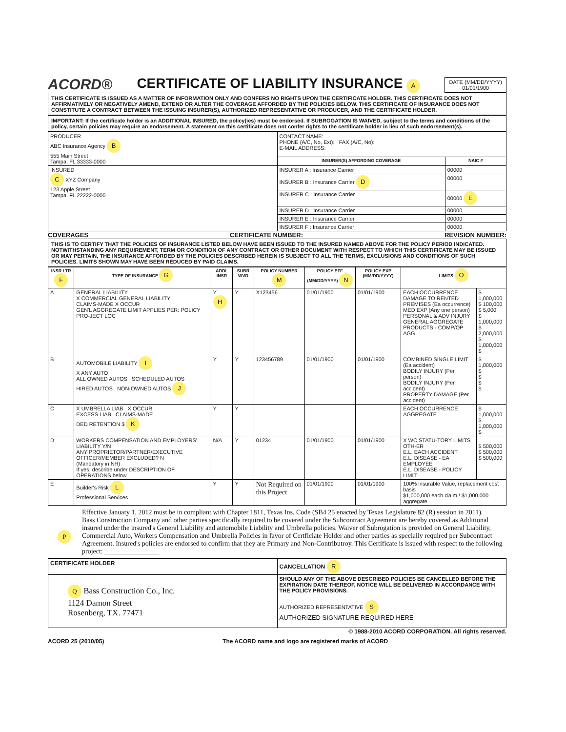ACORD® CERTIFICATE OF LIABILITY INSURANCE A
DATE (MM/DD/YYYY)
01/01/1900
THIS CERTIFICATE IS ISSUED AS A MATTER OF INFORMATION ONLY AND CONFERS NO RIGHTS UPON THE CERTIFICATE HOLDER. THIS CERTIFICATE DOES NOT AFFIRMATIVELY OR NEGATIVELY AMEND, EXTEND OR ALTER THE COVERAGE AFFORDED BY THE POLICIES BELOW. THIS CERTIFICATE OF INSURANCE DOES NOT CONSTITUTE A CONTRACT BETWEEN THE ISSUING INSURER(S), AUTHORIZED REPRESENTATIVE OR PRODUCER, AND THE CERTIFICATE HOLDER.
IMPORTANT: If the certificate holder is an ADDITIONAL INSURED, the policy(ies) must be endorsed. If SUBROGATION IS WAIVED, subject to the terms and conditions of the policy, certain policies may require an endorsement. A statement on this certificate does not confer rights to the certificate holder in lieu of such endorsement(s).
| PRODUCER ABC Insurance Agency B 555 Main Street Tampa, FL 33333-0000 | CONTACT NAME: PHONE (A/C, No, Ext): FAX (A/C, No): E-MAIL ADDRESS: | |
| | INSURER(S) AFFORDING COVERAGE | NAIC # |
| INSURED C XYZ Company 123 Apple Street Tampa, FL 22222-0000 | INSURER A : Insurance Carrier | 00000 |
| | INSURER B : Insurance Carrier D | 00000 |
| | INSURER C : Insurance Carrier | 00000 E |
| | INSURER D : Insurance Carrier | 00000 |
| | INSURER E : Insurance Carrier | 00000 |
| | INSURER F : Insurance Carrier | 00000 |
COVERAGES CERTIFICATE NUMBER: REVISION NUMBER:
THIS IS TO CERTIFY THAT THE POLICIES OF INSURANCE LISTED BELOW HAVE BEEN ISSUED TO THE INSURED NAMED ABOVE FOR THE POLICY PERIOD INDICATED. NOTWITHSTANDING ANY REQUIREMENT, TERM OR CONDITION OF ANY CONTRACT OR OTHER DOCUMENT WITH RESPECT TO WHICH THIS CERTIFICATE MAY BE ISSUED OR MAY PERTAIN, THE INSURANCE AFFORDED BY THE POLICIES DESCRIBED HEREIN IS SUBJECT TO ALL THE TERMS, EXCLUSIONS AND CONDITIONS OF SUCH POLICIES. LIMITS SHOWN MAY HAVE BEEN REDUCED BY PAID CLAIMS.
| INSR LTR F | TYPE OF INSURANCE G | ADDL INSR | SUBR WVD | POLICY NUMBER M | POLICY EFF (MM/DD/YYYY) N | POLICY EXP (MM/DD/YYYY) | LIMITS O | |
| --- | --- | --- | --- | --- | --- | --- | --- | --- |
| A | GENERAL LIABILITY X COMMERCIAL GENERAL LIABILITY CLAIMS-MADE X OCCUR GEN'L AGGREGATE LIMIT APPLIES PER: POLICY PRO-JECT LOC | Y H | Y | X123456 | 01/01/1900 | 01/01/1900 | EACH OCCURRENCE DAMAGE TO RENTED PREMISES (Ea occurrence) MED EXP (Any one person) PERSONAL & ADV INJURY GENERAL AGGREGATE PRODUCTS - COMP/OP AGG | $ 1,000,000 $ 100,000 $ 5,000 $ 1,000,000 $ 2,000,000 $ 1,000,000 $ |
| B | AUTOMOBILE LIABILITY I X ANY AUTO ALL OWNED AUTOS SCHEDULED AUTOS HIRED AUTOS NON-OWNED AUTOS J | Y | Y | 123456789 | 01/01/1900 | 01/01/1900 | COMBINED SINGLE LIMIT (Ea accident) BODILY INJURY (Per person) BODILY INJURY (Per accident) PROPERTY DAMAGE (Per accident) | $ 1,000,000 $ $ $ $ |
| C | X UMBRELLA LIAB X OCCUR EXCESS LIAB CLAIMS-MADE DED RETENTION $ K | Y | Y | | | | EACH OCCURRENCE AGGREGATE | $ 1,000,000 $ 1,000,000 $ |
| D | WORKERS COMPENSATION AND EMPLOYERS' LIABILITY Y/N ANY PROPRIETOR/PARTNER/EXECUTIVE OFFICER/MEMBER EXCLUDED? N (Mandatory in NH) If yes, describe under DESCRIPTION OF OPERATIONS below | N/A | Y | 01234 | 01/01/1900 | 01/01/1900 | X WC STATU-TORY LIMITS OTH-ER E.L. EACH ACCIDENT E.L. DISEASE - EA EMPLOYEE E.L. DISEASE - POLICY LIMIT | $ 500,000 $ 500,000 $ 500,000 |
| E | Builder's Risk L Professional Services | Y | Y | Not Required on this Project | 01/01/1900 | 01/01/1900 | 100% insurable Value, replacement cost basis $1,000,000 each claim / $1,000,000 aggregate | |
P
Effective January 1, 2012 must be in compliant with Chapter 1811, Texas Ins. Code (SB4 25 enacted by Texas Legislature 82 (R) session in 2011).
Bass Construction Company and other parties specifically required to be covered under the Subcontract Agreement are hereby covered as Additional insured under the insured's General Liability and automobile Liability and Umbrella policies. Waiver of Subrogation is provided on General Liability, Commercial Auto, Workers Compensation and Umbrella Policies in favor of Certficiate Holder and other parties as specially required per Subcontract Agreement. Insured's policies are endorsed to confirm that they are Primary and Non-Contributroy. This Certificate is issued with respect to the following project: ________________
| CERTIFICATE HOLDER | CANCELLATION R |
| --- | --- |
| Q Bass Construction Co., Inc. 1124 Damon Street Rosenberg, TX. 77471 | SHOULD ANY OF THE ABOVE DESCRIBED POLICIES BE CANCELLED BEFORE THE EXPIRATION DATE THEREOF, NOTICE WILL BE DELIVERED IN ACCORDANCE WITH THE POLICY PROVISIONS. |
| | AUTHORIZED REPRESENTATIVE S AUTHORIZED SIGNATURE REQUIRED HERE |
© 1988-2010 ACORD CORPORATION. All rights reserved.
ACORD 25 (2010/05) The ACORD name and logo are registered marks of ACORD